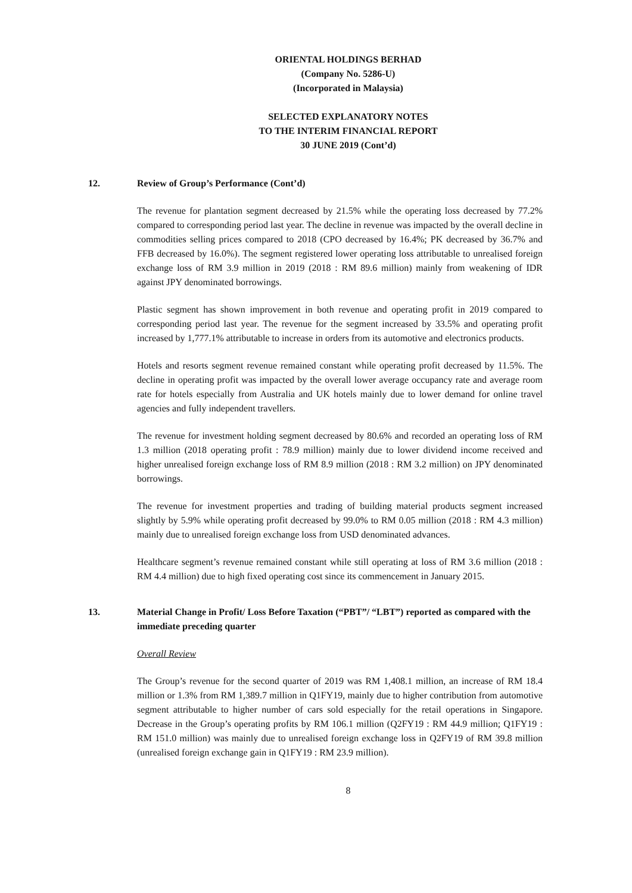ORIENTAL HOLDINGS BERHAD
(Company No. 5286-U)
(Incorporated in Malaysia)
SELECTED EXPLANATORY NOTES
TO THE INTERIM FINANCIAL REPORT
30 JUNE 2019 (Cont’d)
12. Review of Group’s Performance (Cont’d)
The revenue for plantation segment decreased by 21.5% while the operating loss decreased by 77.2% compared to corresponding period last year. The decline in revenue was impacted by the overall decline in commodities selling prices compared to 2018 (CPO decreased by 16.4%; PK decreased by 36.7% and FFB decreased by 16.0%). The segment registered lower operating loss attributable to unrealised foreign exchange loss of RM 3.9 million in 2019 (2018 : RM 89.6 million) mainly from weakening of IDR against JPY denominated borrowings.
Plastic segment has shown improvement in both revenue and operating profit in 2019 compared to corresponding period last year. The revenue for the segment increased by 33.5% and operating profit increased by 1,777.1% attributable to increase in orders from its automotive and electronics products.
Hotels and resorts segment revenue remained constant while operating profit decreased by 11.5%. The decline in operating profit was impacted by the overall lower average occupancy rate and average room rate for hotels especially from Australia and UK hotels mainly due to lower demand for online travel agencies and fully independent travellers.
The revenue for investment holding segment decreased by 80.6% and recorded an operating loss of RM 1.3 million (2018 operating profit : 78.9 million) mainly due to lower dividend income received and higher unrealised foreign exchange loss of RM 8.9 million (2018 : RM 3.2 million) on JPY denominated borrowings.
The revenue for investment properties and trading of building material products segment increased slightly by 5.9% while operating profit decreased by 99.0% to RM 0.05 million (2018 : RM 4.3 million) mainly due to unrealised foreign exchange loss from USD denominated advances.
Healthcare segment’s revenue remained constant while still operating at loss of RM 3.6 million (2018 : RM 4.4 million) due to high fixed operating cost since its commencement in January 2015.
13. Material Change in Profit/ Loss Before Taxation (“PBT”/ “LBT”) reported as compared with the immediate preceding quarter
Overall Review
The Group’s revenue for the second quarter of 2019 was RM 1,408.1 million, an increase of RM 18.4 million or 1.3% from RM 1,389.7 million in Q1FY19, mainly due to higher contribution from automotive segment attributable to higher number of cars sold especially for the retail operations in Singapore. Decrease in the Group’s operating profits by RM 106.1 million (Q2FY19 : RM 44.9 million; Q1FY19 : RM 151.0 million) was mainly due to unrealised foreign exchange loss in Q2FY19 of RM 39.8 million (unrealised foreign exchange gain in Q1FY19 : RM 23.9 million).
8